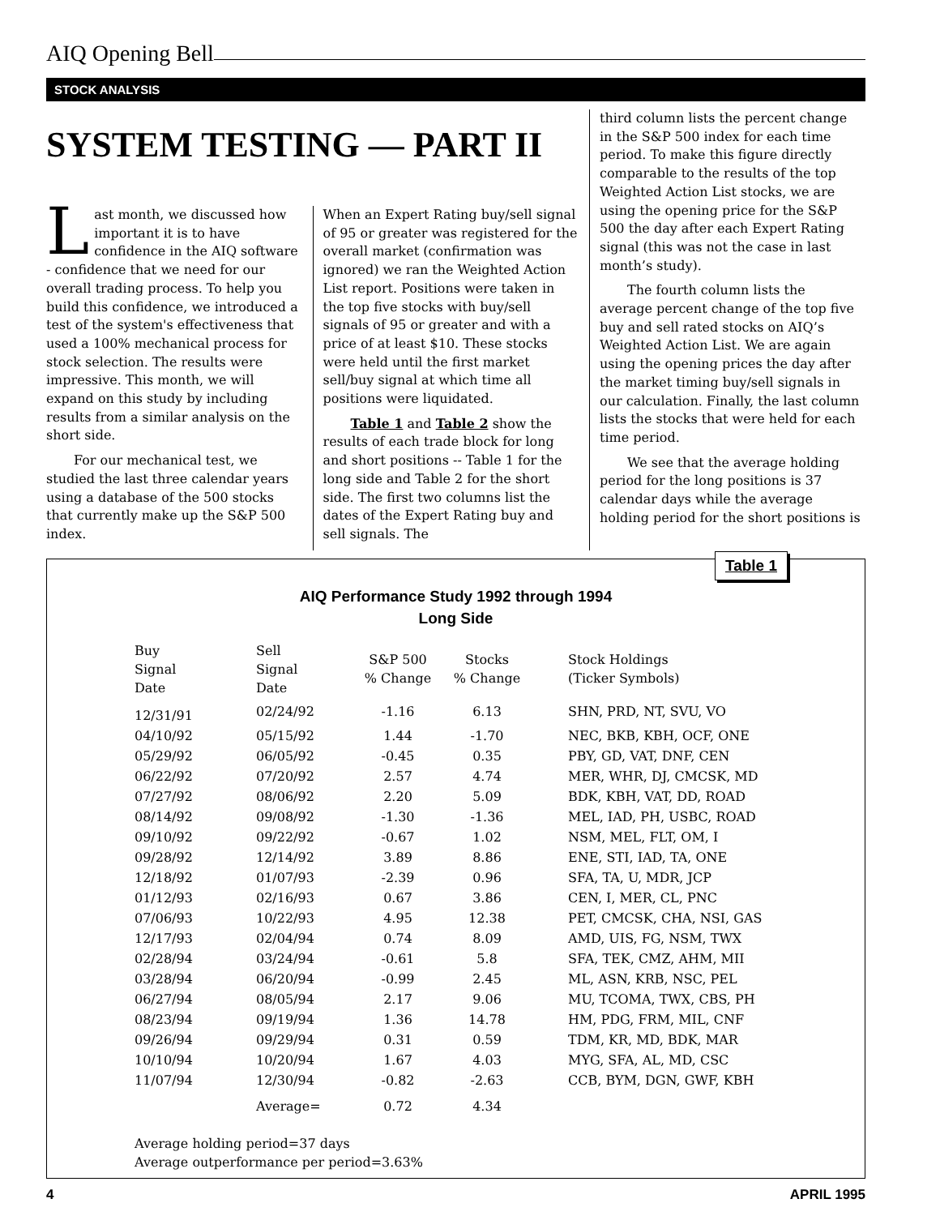AIQ Opening Bell
STOCK ANALYSIS
SYSTEM TESTING — PART II
Last month, we discussed how important it is to have confidence in the AIQ software - confidence that we need for our overall trading process. To help you build this confidence, we introduced a test of the system's effectiveness that used a 100% mechanical process for stock selection. The results were impressive. This month, we will expand on this study by including results from a similar analysis on the short side.
For our mechanical test, we studied the last three calendar years using a database of the 500 stocks that currently make up the S&P 500 index.
When an Expert Rating buy/sell signal of 95 or greater was registered for the overall market (confirmation was ignored) we ran the Weighted Action List report. Positions were taken in the top five stocks with buy/sell signals of 95 or greater and with a price of at least $10. These stocks were held until the first market sell/buy signal at which time all positions were liquidated.
Table 1 and Table 2 show the results of each trade block for long and short positions -- Table 1 for the long side and Table 2 for the short side. The first two columns list the dates of the Expert Rating buy and sell signals. The
third column lists the percent change in the S&P 500 index for each time period. To make this figure directly comparable to the results of the top Weighted Action List stocks, we are using the opening price for the S&P 500 the day after each Expert Rating signal (this was not the case in last month’s study).
The fourth column lists the average percent change of the top five buy and sell rated stocks on AIQ’s Weighted Action List. We are again using the opening prices the day after the market timing buy/sell signals in our calculation. Finally, the last column lists the stocks that were held for each time period.
We see that the average holding period for the long positions is 37 calendar days while the average holding period for the short positions is
Table 1
AIQ Performance Study 1992 through 1994
Long Side
| Buy Signal Date | Sell Signal Date | S&P 500 % Change | Stocks % Change | Stock Holdings (Ticker Symbols) |
| --- | --- | --- | --- | --- |
| 12/31/91 | 02/24/92 | -1.16 | 6.13 | SHN, PRD, NT, SVU, VO |
| 04/10/92 | 05/15/92 | 1.44 | -1.70 | NEC, BKB, KBH, OCF, ONE |
| 05/29/92 | 06/05/92 | -0.45 | 0.35 | PBY, GD, VAT, DNF, CEN |
| 06/22/92 | 07/20/92 | 2.57 | 4.74 | MER, WHR, DJ, CMCSK, MD |
| 07/27/92 | 08/06/92 | 2.20 | 5.09 | BDK, KBH, VAT, DD, ROAD |
| 08/14/92 | 09/08/92 | -1.30 | -1.36 | MEL, IAD, PH, USBC, ROAD |
| 09/10/92 | 09/22/92 | -0.67 | 1.02 | NSM, MEL, FLT, OM, I |
| 09/28/92 | 12/14/92 | 3.89 | 8.86 | ENE, STI, IAD, TA, ONE |
| 12/18/92 | 01/07/93 | -2.39 | 0.96 | SFA, TA, U, MDR, JCP |
| 01/12/93 | 02/16/93 | 0.67 | 3.86 | CEN, I, MER, CL, PNC |
| 07/06/93 | 10/22/93 | 4.95 | 12.38 | PET, CMCSK, CHA, NSI, GAS |
| 12/17/93 | 02/04/94 | 0.74 | 8.09 | AMD, UIS, FG, NSM, TWX |
| 02/28/94 | 03/24/94 | -0.61 | 5.8 | SFA, TEK, CMZ, AHM, MII |
| 03/28/94 | 06/20/94 | -0.99 | 2.45 | ML, ASN, KRB, NSC, PEL |
| 06/27/94 | 08/05/94 | 2.17 | 9.06 | MU, TCOMA, TWX, CBS, PH |
| 08/23/94 | 09/19/94 | 1.36 | 14.78 | HM, PDG, FRM, MIL, CNF |
| 09/26/94 | 09/29/94 | 0.31 | 0.59 | TDM, KR, MD, BDK, MAR |
| 10/10/94 | 10/20/94 | 1.67 | 4.03 | MYG, SFA, AL, MD, CSC |
| 11/07/94 | 12/30/94 | -0.82 | -2.63 | CCB, BYM, DGN, GWF, KBH |
| | Average= | 0.72 | 4.34 | |
Average holding period=37 days
Average outperformance per period=3.63%
4 APRIL 1995